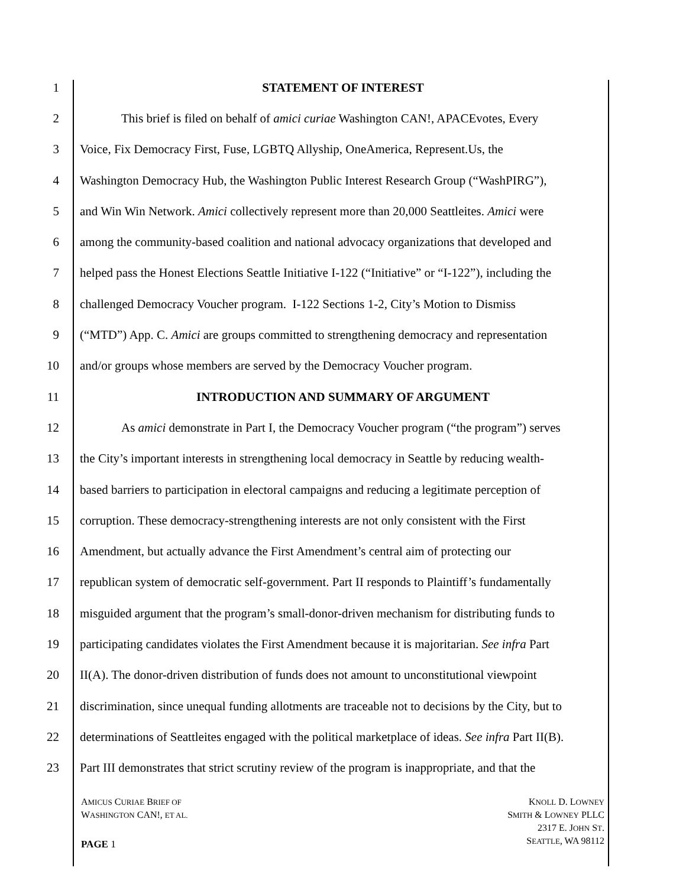1 STATEMENT OF INTEREST
2 This brief is filed on behalf of amici curiae Washington CAN!, APACEvotes, Every
3 Voice, Fix Democracy First, Fuse, LGBTQ Allyship, OneAmerica, Represent.Us, the
4 Washington Democracy Hub, the Washington Public Interest Research Group (“WashPIRG”),
5 and Win Win Network. Amici collectively represent more than 20,000 Seattleites. Amici were
6 among the community-based coalition and national advocacy organizations that developed and
7 helped pass the Honest Elections Seattle Initiative I-122 (“Initiative” or “I-122”), including the
8 challenged Democracy Voucher program. I-122 Sections 1-2, City’s Motion to Dismiss
9 (“MTD”) App. C. Amici are groups committed to strengthening democracy and representation
10 and/or groups whose members are served by the Democracy Voucher program.
11 INTRODUCTION AND SUMMARY OF ARGUMENT
12 As amici demonstrate in Part I, the Democracy Voucher program (“the program”) serves
13 the City’s important interests in strengthening local democracy in Seattle by reducing wealth-
14 based barriers to participation in electoral campaigns and reducing a legitimate perception of
15 corruption. These democracy-strengthening interests are not only consistent with the First
16 Amendment, but actually advance the First Amendment’s central aim of protecting our
17 republican system of democratic self-government. Part II responds to Plaintiff’s fundamentally
18 misguided argument that the program’s small-donor-driven mechanism for distributing funds to
19 participating candidates violates the First Amendment because it is majoritarian. See infra Part
20 II(A). The donor-driven distribution of funds does not amount to unconstitutional viewpoint
21 discrimination, since unequal funding allotments are traceable not to decisions by the City, but to
22 determinations of Seattleites engaged with the political marketplace of ideas. See infra Part II(B).
23 Part III demonstrates that strict scrutiny review of the program is inappropriate, and that the
AMICUS CURIAE BRIEF OF
WASHINGTON CAN!, ET AL.
KNOLL D. LOWNEY
SMITH & LOWNEY PLLC
2317 E. JOHN ST.
SEATTLE, WA 98112
PAGE 1